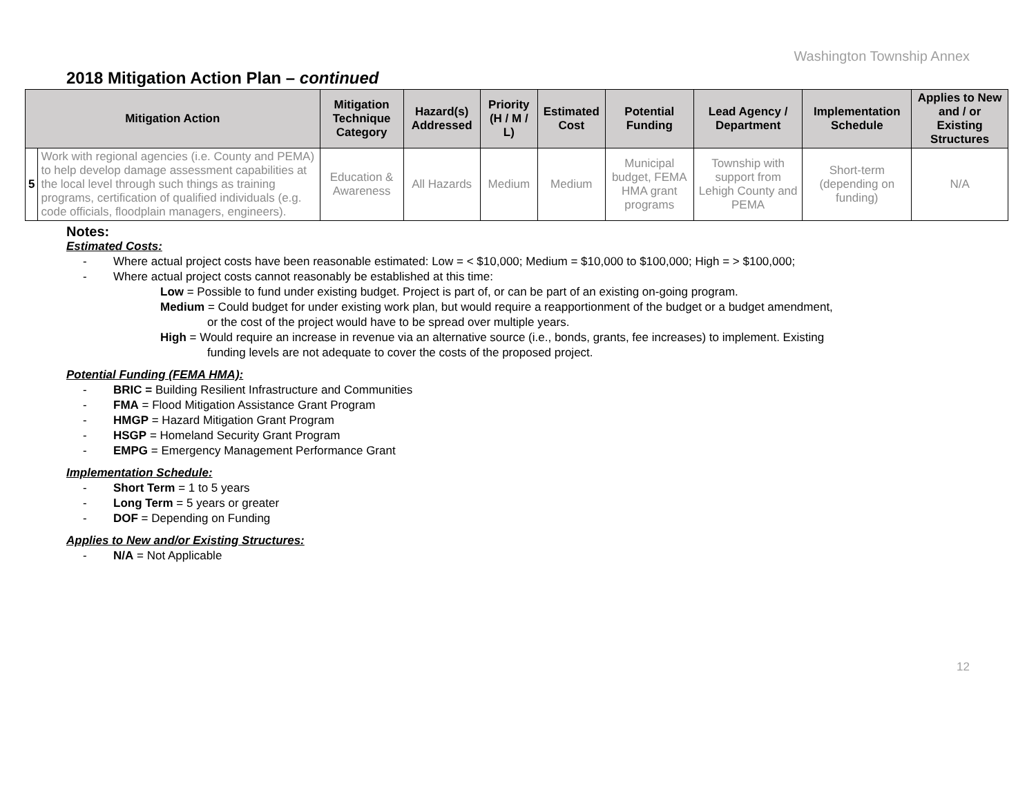Washington Township Annex
2018 Mitigation Action Plan – continued
| Mitigation Action | | Mitigation Technique Category | Hazard(s) Addressed | Priority (H / M / L) | Estimated Cost | Potential Funding | Lead Agency / Department | Implementation Schedule | Applies to New and / or Existing Structures |
| --- | --- | --- | --- | --- | --- | --- | --- | --- | --- |
| 5 | Work with regional agencies (i.e. County and PEMA) to help develop damage assessment capabilities at the local level through such things as training programs, certification of qualified individuals (e.g. code officials, floodplain managers, engineers). | Education & Awareness | All Hazards | Medium | Medium | Municipal budget, FEMA HMA grant programs | Township with support from Lehigh County and PEMA | Short-term (depending on funding) | N/A |
Notes:
Estimated Costs:
- Where actual project costs have been reasonable estimated: Low = < $10,000; Medium = $10,000 to $100,000; High = > $100,000;
- Where actual project costs cannot reasonably be established at this time:
Low = Possible to fund under existing budget. Project is part of, or can be part of an existing on-going program.
Medium = Could budget for under existing work plan, but would require a reapportionment of the budget or a budget amendment,
or the cost of the project would have to be spread over multiple years.
High = Would require an increase in revenue via an alternative source (i.e., bonds, grants, fee increases) to implement. Existing
funding levels are not adequate to cover the costs of the proposed project.
Potential Funding (FEMA HMA):
- BRIC = Building Resilient Infrastructure and Communities
- FMA = Flood Mitigation Assistance Grant Program
- HMGP = Hazard Mitigation Grant Program
- HSGP = Homeland Security Grant Program
- EMPG = Emergency Management Performance Grant
Implementation Schedule:
- Short Term = 1 to 5 years
- Long Term = 5 years or greater
- DOF = Depending on Funding
Applies to New and/or Existing Structures:
- N/A = Not Applicable
12